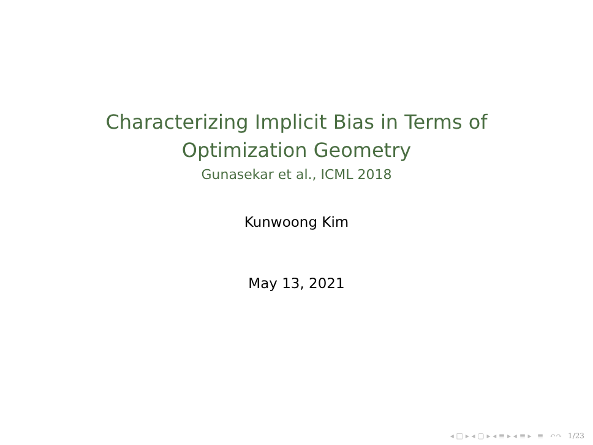Characterizing Implicit Bias in Terms of
Optimization Geometry
Gunasekar et al., ICML 2018
Kunwoong Kim
May 13, 2021
◂ □ ▸ ◂ ▢ ▸ ◂ ≣ ▸ ◂ ≣ ▸ ≣ ↶↷ 1/23